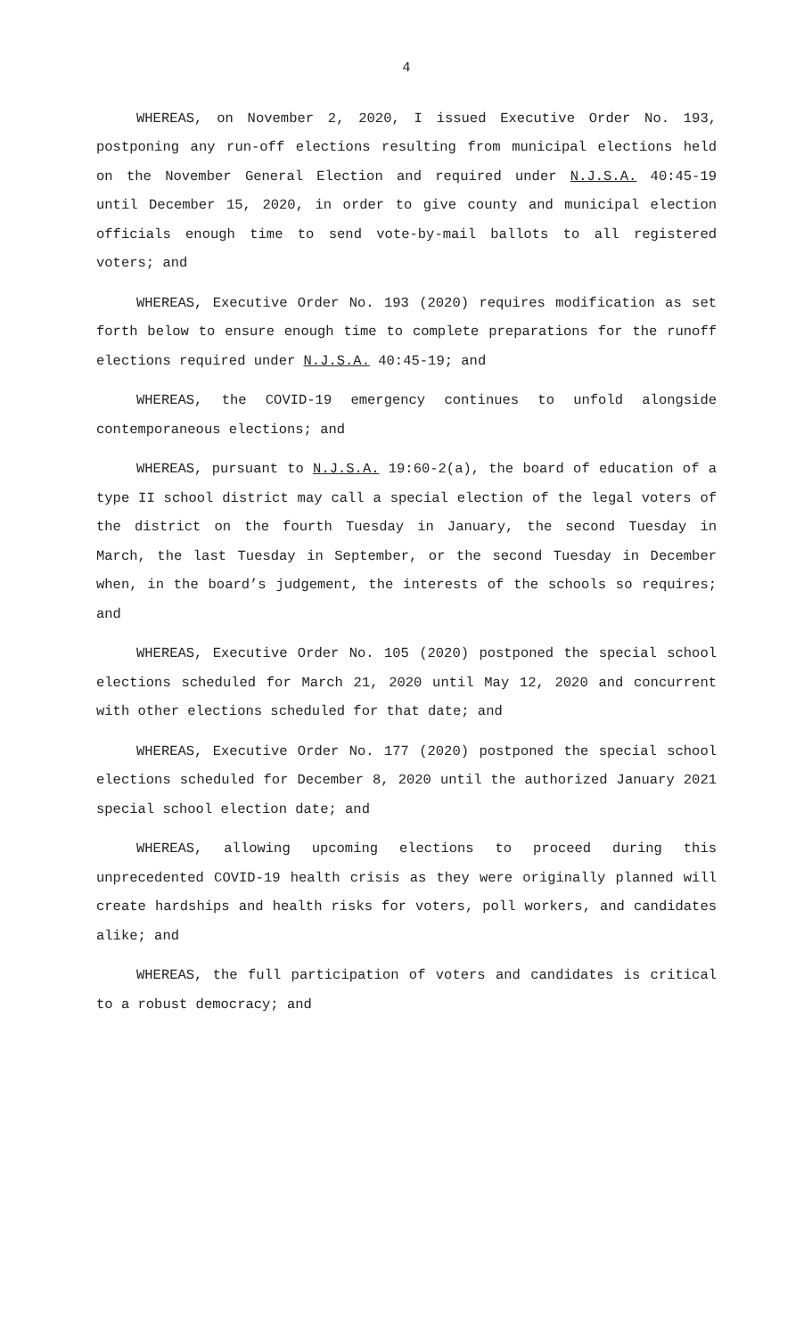4
WHEREAS, on November 2, 2020, I issued Executive Order No. 193, postponing any run-off elections resulting from municipal elections held on the November General Election and required under N.J.S.A. 40:45-19 until December 15, 2020, in order to give county and municipal election officials enough time to send vote-by-mail ballots to all registered voters; and
WHEREAS, Executive Order No. 193 (2020) requires modification as set forth below to ensure enough time to complete preparations for the runoff elections required under N.J.S.A. 40:45-19; and
WHEREAS, the COVID-19 emergency continues to unfold alongside contemporaneous elections; and
WHEREAS, pursuant to N.J.S.A. 19:60-2(a), the board of education of a type II school district may call a special election of the legal voters of the district on the fourth Tuesday in January, the second Tuesday in March, the last Tuesday in September, or the second Tuesday in December when, in the board’s judgement, the interests of the schools so requires; and
WHEREAS, Executive Order No. 105 (2020) postponed the special school elections scheduled for March 21, 2020 until May 12, 2020 and concurrent with other elections scheduled for that date; and
WHEREAS, Executive Order No. 177 (2020) postponed the special school elections scheduled for December 8, 2020 until the authorized January 2021 special school election date; and
WHEREAS, allowing upcoming elections to proceed during this unprecedented COVID-19 health crisis as they were originally planned will create hardships and health risks for voters, poll workers, and candidates alike; and
WHEREAS, the full participation of voters and candidates is critical to a robust democracy; and